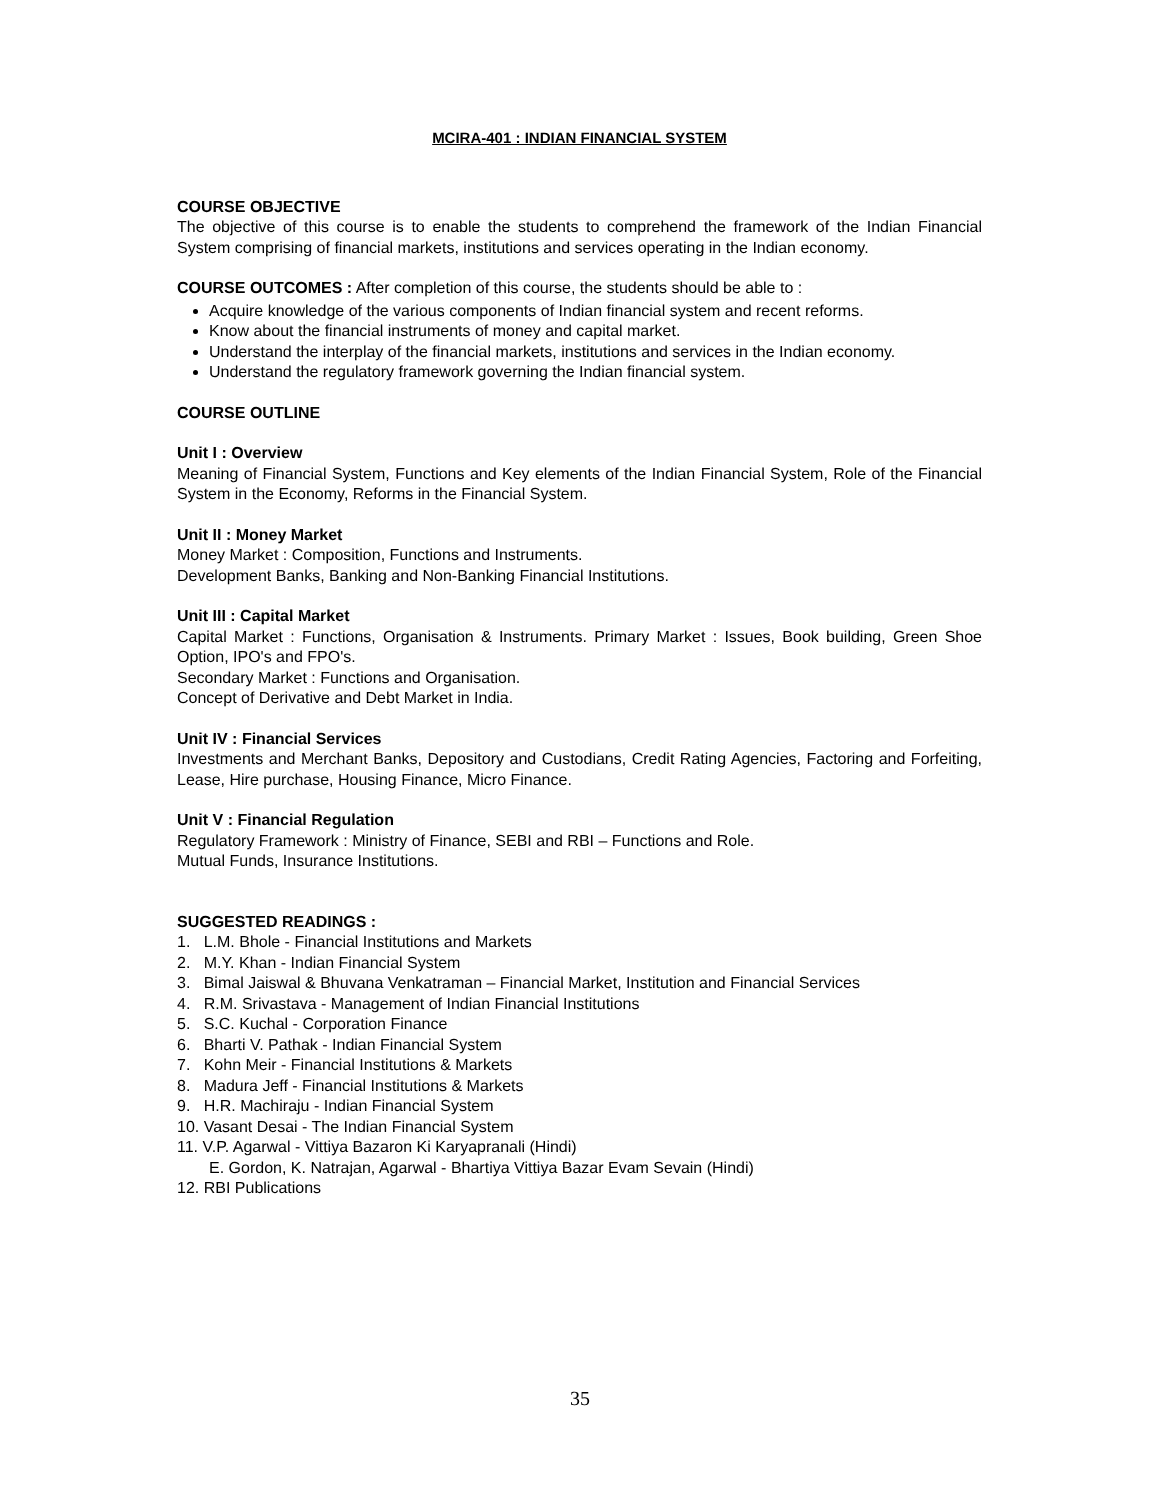MCIRA-401 : INDIAN FINANCIAL SYSTEM
COURSE OBJECTIVE
The objective of this course is to enable the students to comprehend the framework of the Indian Financial System comprising of financial markets, institutions and services operating in the Indian economy.
COURSE OUTCOMES : After completion of this course, the students should be able to :
Acquire knowledge of the various components of Indian financial system and recent reforms.
Know about the financial instruments of money and capital market.
Understand the interplay of the financial markets, institutions and services in the Indian economy.
Understand the regulatory framework governing the Indian financial system.
COURSE OUTLINE
Unit I : Overview
Meaning of Financial System, Functions and Key elements of the Indian Financial System, Role of the Financial System in the Economy, Reforms in the Financial System.
Unit II : Money Market
Money Market : Composition, Functions and Instruments.
Development Banks, Banking and Non-Banking Financial Institutions.
Unit III : Capital Market
Capital Market : Functions, Organisation & Instruments. Primary Market : Issues, Book building, Green Shoe Option, IPO's and FPO's.
Secondary Market : Functions and Organisation.
Concept of Derivative and Debt Market in India.
Unit IV : Financial Services
Investments and Merchant Banks, Depository and Custodians, Credit Rating Agencies, Factoring and Forfeiting, Lease, Hire purchase, Housing Finance, Micro Finance.
Unit V : Financial Regulation
Regulatory Framework : Ministry of Finance, SEBI and RBI – Functions and Role.
Mutual Funds, Insurance Institutions.
SUGGESTED READINGS :
1. L.M. Bhole - Financial Institutions and Markets
2. M.Y. Khan - Indian Financial System
3. Bimal Jaiswal & Bhuvana Venkatraman – Financial Market, Institution and Financial Services
4. R.M. Srivastava - Management of Indian Financial Institutions
5. S.C. Kuchal - Corporation Finance
6. Bharti V. Pathak - Indian Financial System
7. Kohn Meir - Financial Institutions & Markets
8. Madura Jeff - Financial Institutions & Markets
9. H.R. Machiraju - Indian Financial System
10. Vasant Desai - The Indian Financial System
11. V.P. Agarwal - Vittiya Bazaron Ki Karyapranali (Hindi)
E. Gordon, K. Natrajan, Agarwal - Bhartiya Vittiya Bazar Evam Sevain (Hindi)
12. RBI Publications
35